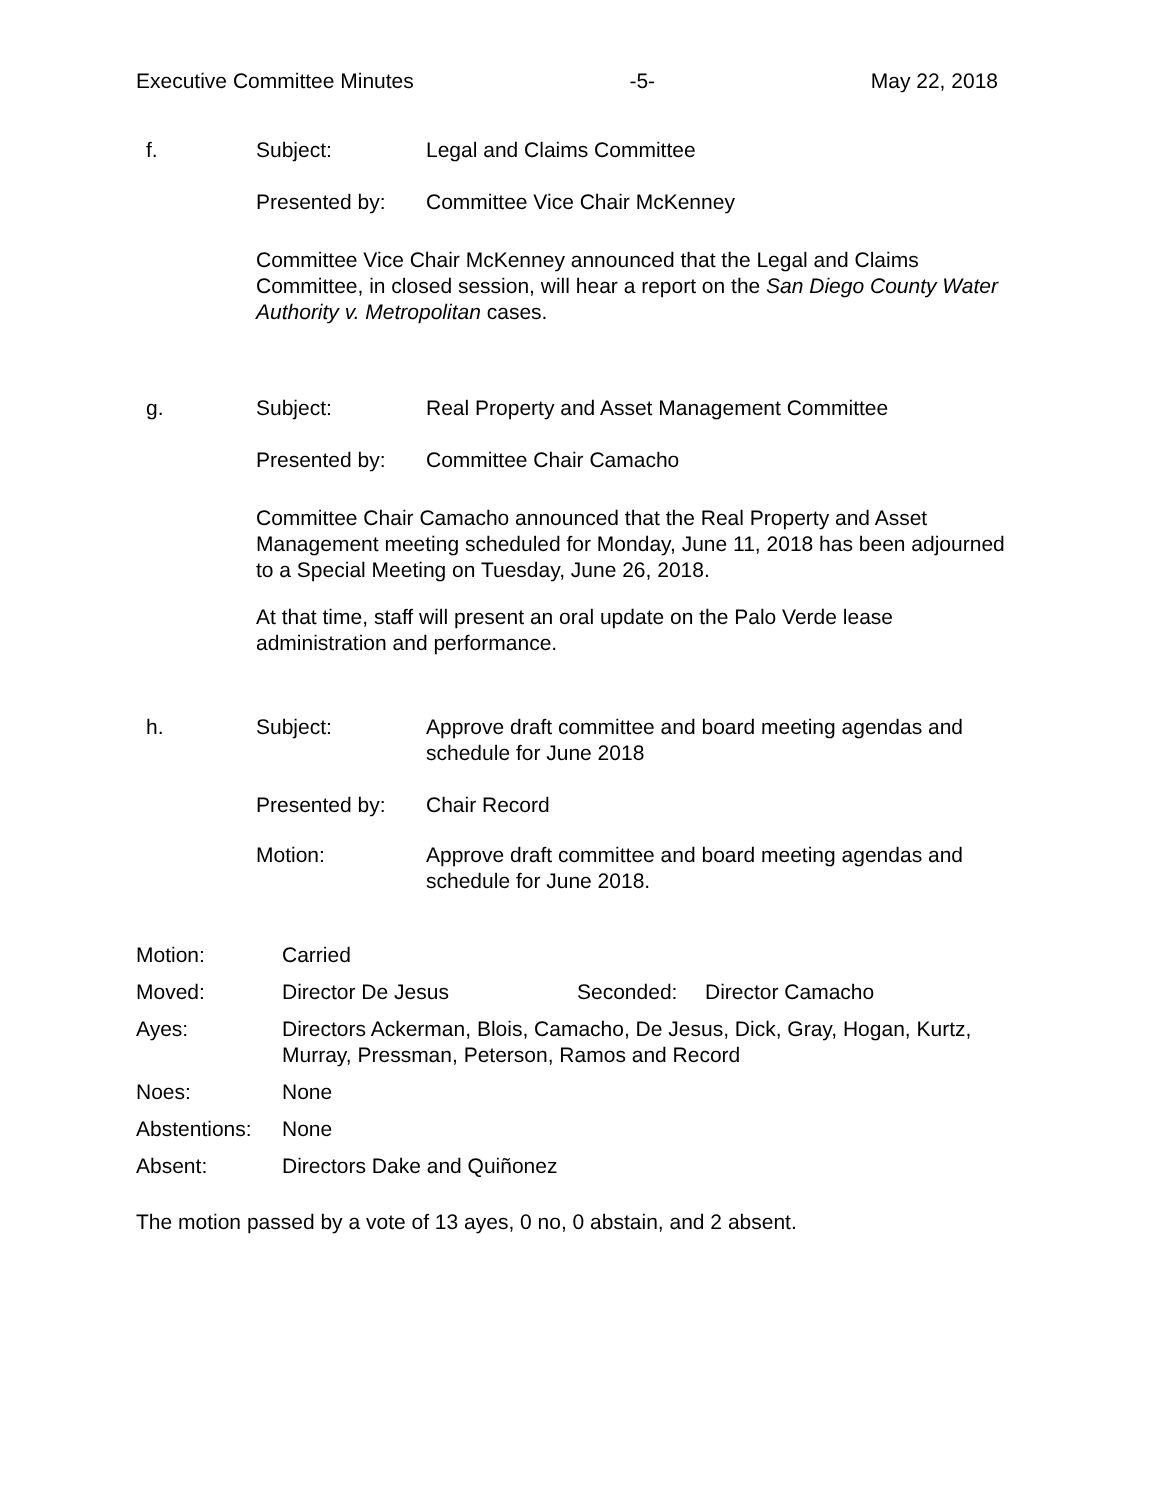Executive Committee Minutes -5- May 22, 2018
f. Subject: Legal and Claims Committee
Presented by: Committee Vice Chair McKenney
Committee Vice Chair McKenney announced that the Legal and Claims Committee, in closed session, will hear a report on the San Diego County Water Authority v. Metropolitan cases.
g. Subject: Real Property and Asset Management Committee
Presented by: Committee Chair Camacho
Committee Chair Camacho announced that the Real Property and Asset Management meeting scheduled for Monday, June 11, 2018 has been adjourned to a Special Meeting on Tuesday, June 26, 2018.
At that time, staff will present an oral update on the Palo Verde lease administration and performance.
h. Subject: Approve draft committee and board meeting agendas and schedule for June 2018
Presented by: Chair Record
Motion: Approve draft committee and board meeting agendas and schedule for June 2018.
Motion: Carried
Moved: Director De Jesus Seconded: Director Camacho
Ayes: Directors Ackerman, Blois, Camacho, De Jesus, Dick, Gray, Hogan, Kurtz, Murray, Pressman, Peterson, Ramos and Record
Noes: None
Abstentions:
None
Absent: Directors Dake and Quiñonez
The motion passed by a vote of 13 ayes, 0 no, 0 abstain, and 2 absent.